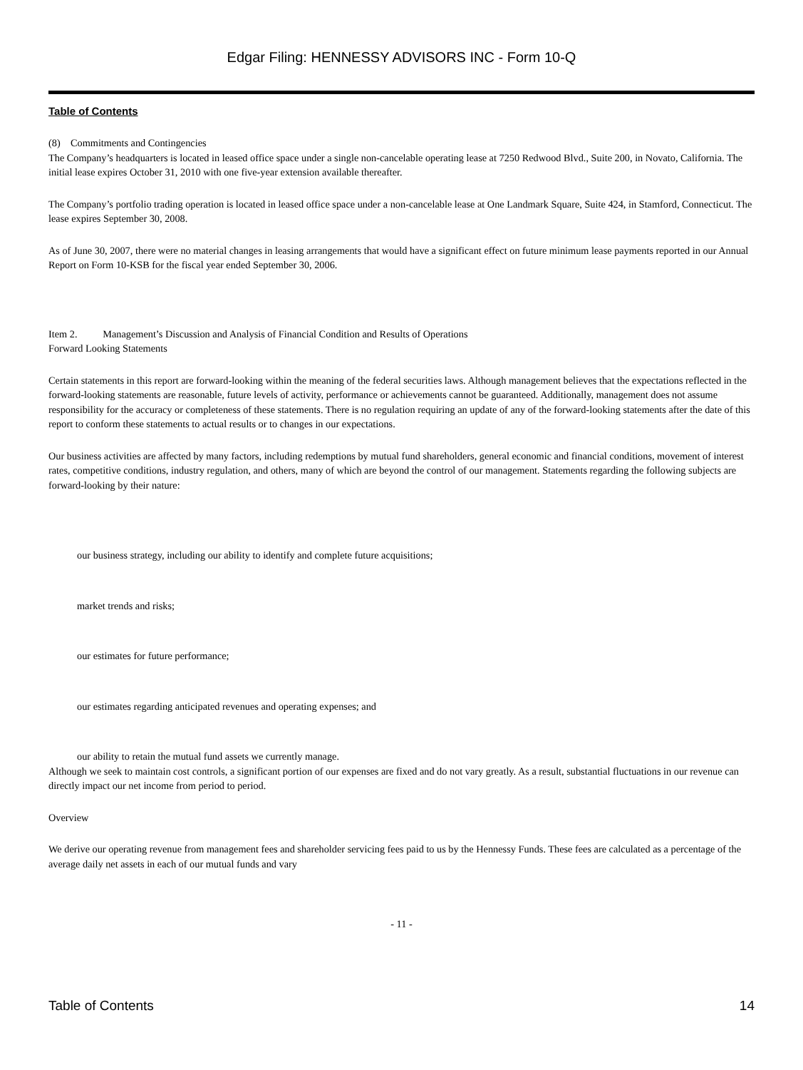Edgar Filing: HENNESSY ADVISORS INC - Form 10-Q
Table of Contents
(8) Commitments and Contingencies
The Company’s headquarters is located in leased office space under a single non-cancelable operating lease at 7250 Redwood Blvd., Suite 200, in Novato, California. The initial lease expires October 31, 2010 with one five-year extension available thereafter.
The Company’s portfolio trading operation is located in leased office space under a non-cancelable lease at One Landmark Square, Suite 424, in Stamford, Connecticut. The lease expires September 30, 2008.
As of June 30, 2007, there were no material changes in leasing arrangements that would have a significant effect on future minimum lease payments reported in our Annual Report on Form 10-KSB for the fiscal year ended September 30, 2006.
Item 2. Management’s Discussion and Analysis of Financial Condition and Results of Operations
Forward Looking Statements
Certain statements in this report are forward-looking within the meaning of the federal securities laws. Although management believes that the expectations reflected in the forward-looking statements are reasonable, future levels of activity, performance or achievements cannot be guaranteed. Additionally, management does not assume responsibility for the accuracy or completeness of these statements. There is no regulation requiring an update of any of the forward-looking statements after the date of this report to conform these statements to actual results or to changes in our expectations.
Our business activities are affected by many factors, including redemptions by mutual fund shareholders, general economic and financial conditions, movement of interest rates, competitive conditions, industry regulation, and others, many of which are beyond the control of our management. Statements regarding the following subjects are forward-looking by their nature:
our business strategy, including our ability to identify and complete future acquisitions;
market trends and risks;
our estimates for future performance;
our estimates regarding anticipated revenues and operating expenses; and
our ability to retain the mutual fund assets we currently manage.
Although we seek to maintain cost controls, a significant portion of our expenses are fixed and do not vary greatly. As a result, substantial fluctuations in our revenue can directly impact our net income from period to period.
Overview
We derive our operating revenue from management fees and shareholder servicing fees paid to us by the Hennessy Funds. These fees are calculated as a percentage of the average daily net assets in each of our mutual funds and vary
- 11 -
Table of Contents 14